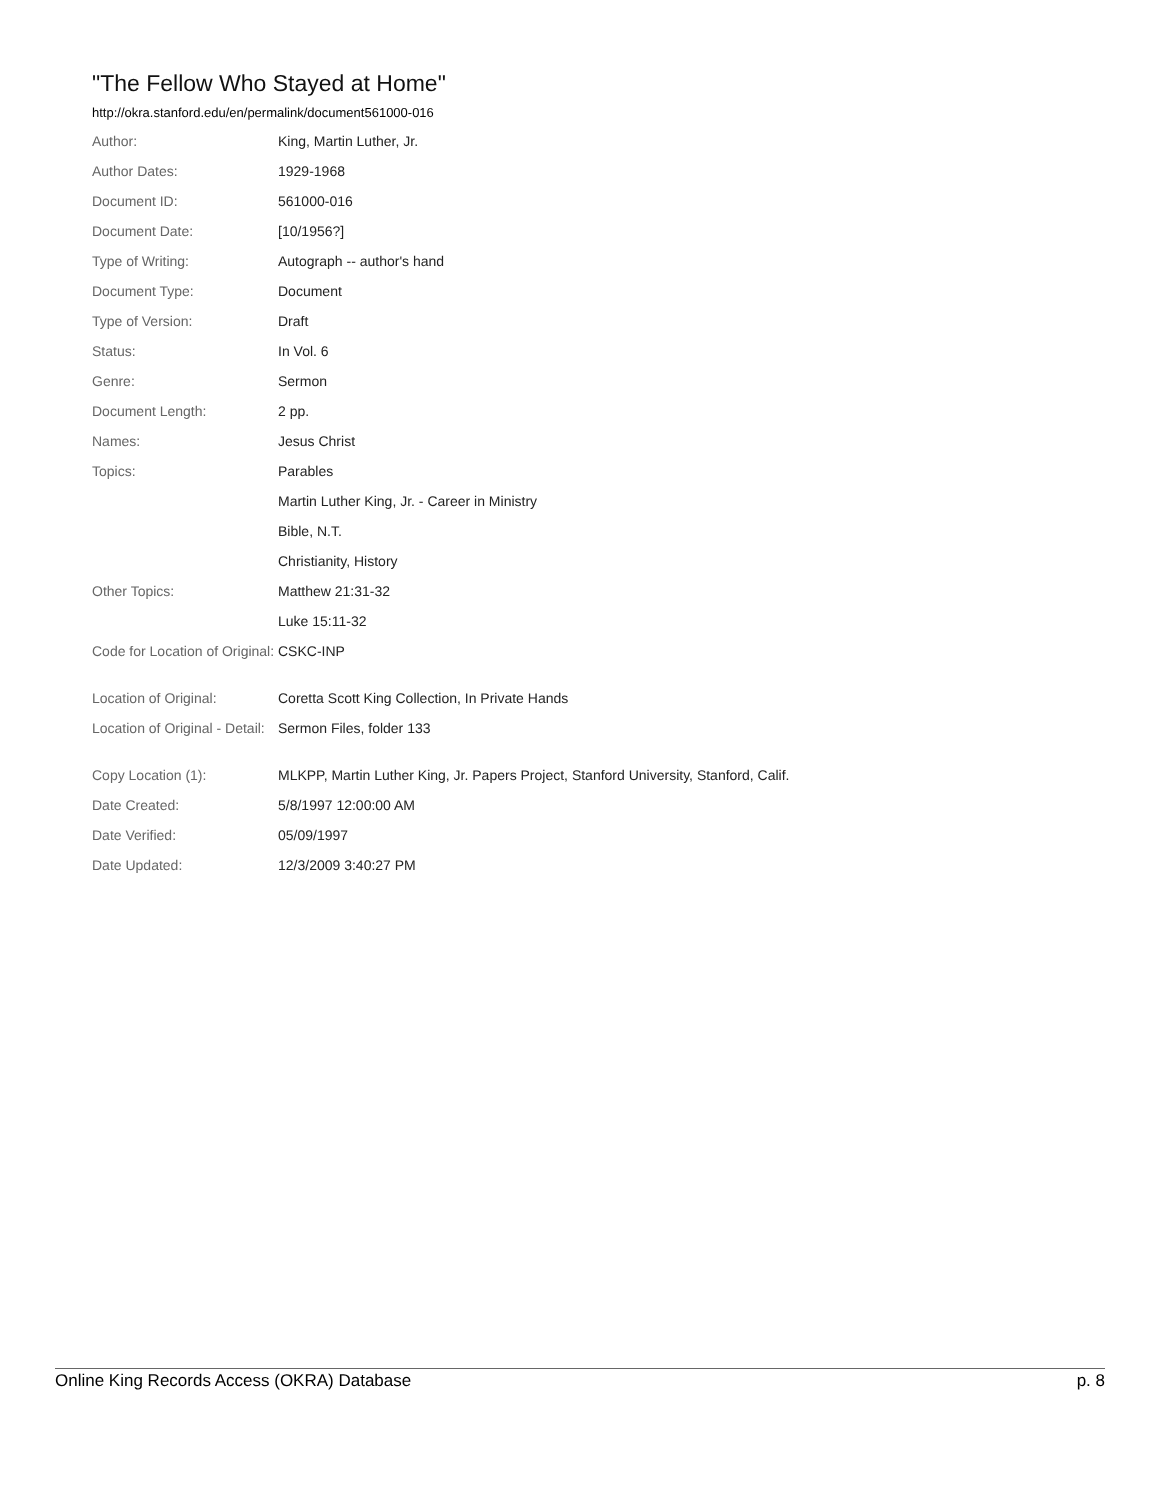"The Fellow Who Stayed at Home"
http://okra.stanford.edu/en/permalink/document561000-016
| Author: | King, Martin Luther, Jr. |
| Author Dates: | 1929-1968 |
| Document ID: | 561000-016 |
| Document Date: | [10/1956?] |
| Type of Writing: | Autograph -- author's hand |
| Document Type: | Document |
| Type of Version: | Draft |
| Status: | In Vol. 6 |
| Genre: | Sermon |
| Document Length: | 2 pp. |
| Names: | Jesus Christ |
| Topics: | Parables |
| | Martin Luther King, Jr. - Career in Ministry |
| | Bible, N.T. |
| | Christianity, History |
| Other Topics: | Matthew 21:31-32 |
| | Luke 15:11-32 |
| Code for Location of Original: | CSKC-INP |
| Location of Original: | Coretta Scott King Collection, In Private Hands |
| Location of Original - Detail: | Sermon Files, folder 133 |
| Copy Location (1): | MLKPP, Martin Luther King, Jr. Papers Project, Stanford University, Stanford, Calif. |
| Date Created: | 5/8/1997 12:00:00 AM |
| Date Verified: | 05/09/1997 |
| Date Updated: | 12/3/2009 3:40:27 PM |
Online King Records Access (OKRA) Database p. 8